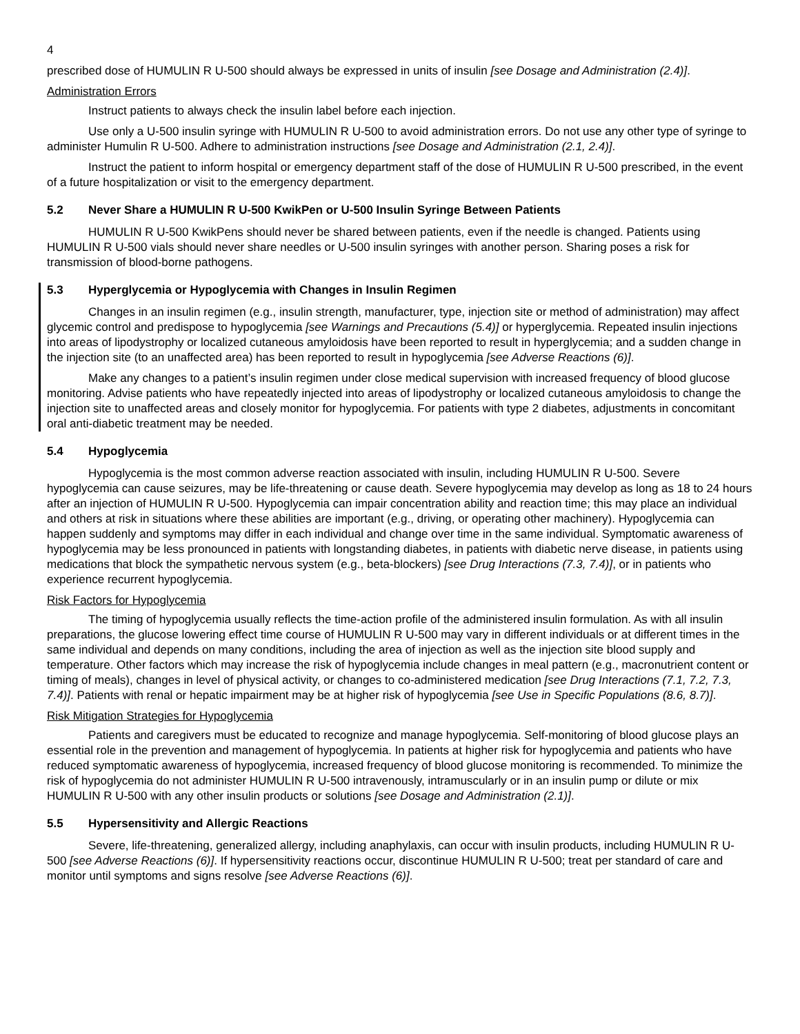4
prescribed dose of HUMULIN R U-500 should always be expressed in units of insulin [see Dosage and Administration (2.4)].
Administration Errors
Instruct patients to always check the insulin label before each injection.
Use only a U-500 insulin syringe with HUMULIN R U-500 to avoid administration errors. Do not use any other type of syringe to administer Humulin R U-500. Adhere to administration instructions [see Dosage and Administration (2.1, 2.4)].
Instruct the patient to inform hospital or emergency department staff of the dose of HUMULIN R U-500 prescribed, in the event of a future hospitalization or visit to the emergency department.
5.2 Never Share a HUMULIN R U-500 KwikPen or U-500 Insulin Syringe Between Patients
HUMULIN R U-500 KwikPens should never be shared between patients, even if the needle is changed. Patients using HUMULIN R U-500 vials should never share needles or U-500 insulin syringes with another person. Sharing poses a risk for transmission of blood-borne pathogens.
5.3 Hyperglycemia or Hypoglycemia with Changes in Insulin Regimen
Changes in an insulin regimen (e.g., insulin strength, manufacturer, type, injection site or method of administration) may affect glycemic control and predispose to hypoglycemia [see Warnings and Precautions (5.4)] or hyperglycemia. Repeated insulin injections into areas of lipodystrophy or localized cutaneous amyloidosis have been reported to result in hyperglycemia; and a sudden change in the injection site (to an unaffected area) has been reported to result in hypoglycemia [see Adverse Reactions (6)].
Make any changes to a patient’s insulin regimen under close medical supervision with increased frequency of blood glucose monitoring. Advise patients who have repeatedly injected into areas of lipodystrophy or localized cutaneous amyloidosis to change the injection site to unaffected areas and closely monitor for hypoglycemia. For patients with type 2 diabetes, adjustments in concomitant oral anti-diabetic treatment may be needed.
5.4 Hypoglycemia
Hypoglycemia is the most common adverse reaction associated with insulin, including HUMULIN R U-500. Severe hypoglycemia can cause seizures, may be life-threatening or cause death. Severe hypoglycemia may develop as long as 18 to 24 hours after an injection of HUMULIN R U-500. Hypoglycemia can impair concentration ability and reaction time; this may place an individual and others at risk in situations where these abilities are important (e.g., driving, or operating other machinery). Hypoglycemia can happen suddenly and symptoms may differ in each individual and change over time in the same individual. Symptomatic awareness of hypoglycemia may be less pronounced in patients with longstanding diabetes, in patients with diabetic nerve disease, in patients using medications that block the sympathetic nervous system (e.g., beta-blockers) [see Drug Interactions (7.3, 7.4)], or in patients who experience recurrent hypoglycemia.
Risk Factors for Hypoglycemia
The timing of hypoglycemia usually reflects the time-action profile of the administered insulin formulation. As with all insulin preparations, the glucose lowering effect time course of HUMULIN R U-500 may vary in different individuals or at different times in the same individual and depends on many conditions, including the area of injection as well as the injection site blood supply and temperature. Other factors which may increase the risk of hypoglycemia include changes in meal pattern (e.g., macronutrient content or timing of meals), changes in level of physical activity, or changes to co-administered medication [see Drug Interactions (7.1, 7.2, 7.3, 7.4)]. Patients with renal or hepatic impairment may be at higher risk of hypoglycemia [see Use in Specific Populations (8.6, 8.7)].
Risk Mitigation Strategies for Hypoglycemia
Patients and caregivers must be educated to recognize and manage hypoglycemia. Self-monitoring of blood glucose plays an essential role in the prevention and management of hypoglycemia. In patients at higher risk for hypoglycemia and patients who have reduced symptomatic awareness of hypoglycemia, increased frequency of blood glucose monitoring is recommended. To minimize the risk of hypoglycemia do not administer HUMULIN R U-500 intravenously, intramuscularly or in an insulin pump or dilute or mix HUMULIN R U-500 with any other insulin products or solutions [see Dosage and Administration (2.1)].
5.5 Hypersensitivity and Allergic Reactions
Severe, life-threatening, generalized allergy, including anaphylaxis, can occur with insulin products, including HUMULIN R U-500 [see Adverse Reactions (6)]. If hypersensitivity reactions occur, discontinue HUMULIN R U-500; treat per standard of care and monitor until symptoms and signs resolve [see Adverse Reactions (6)].